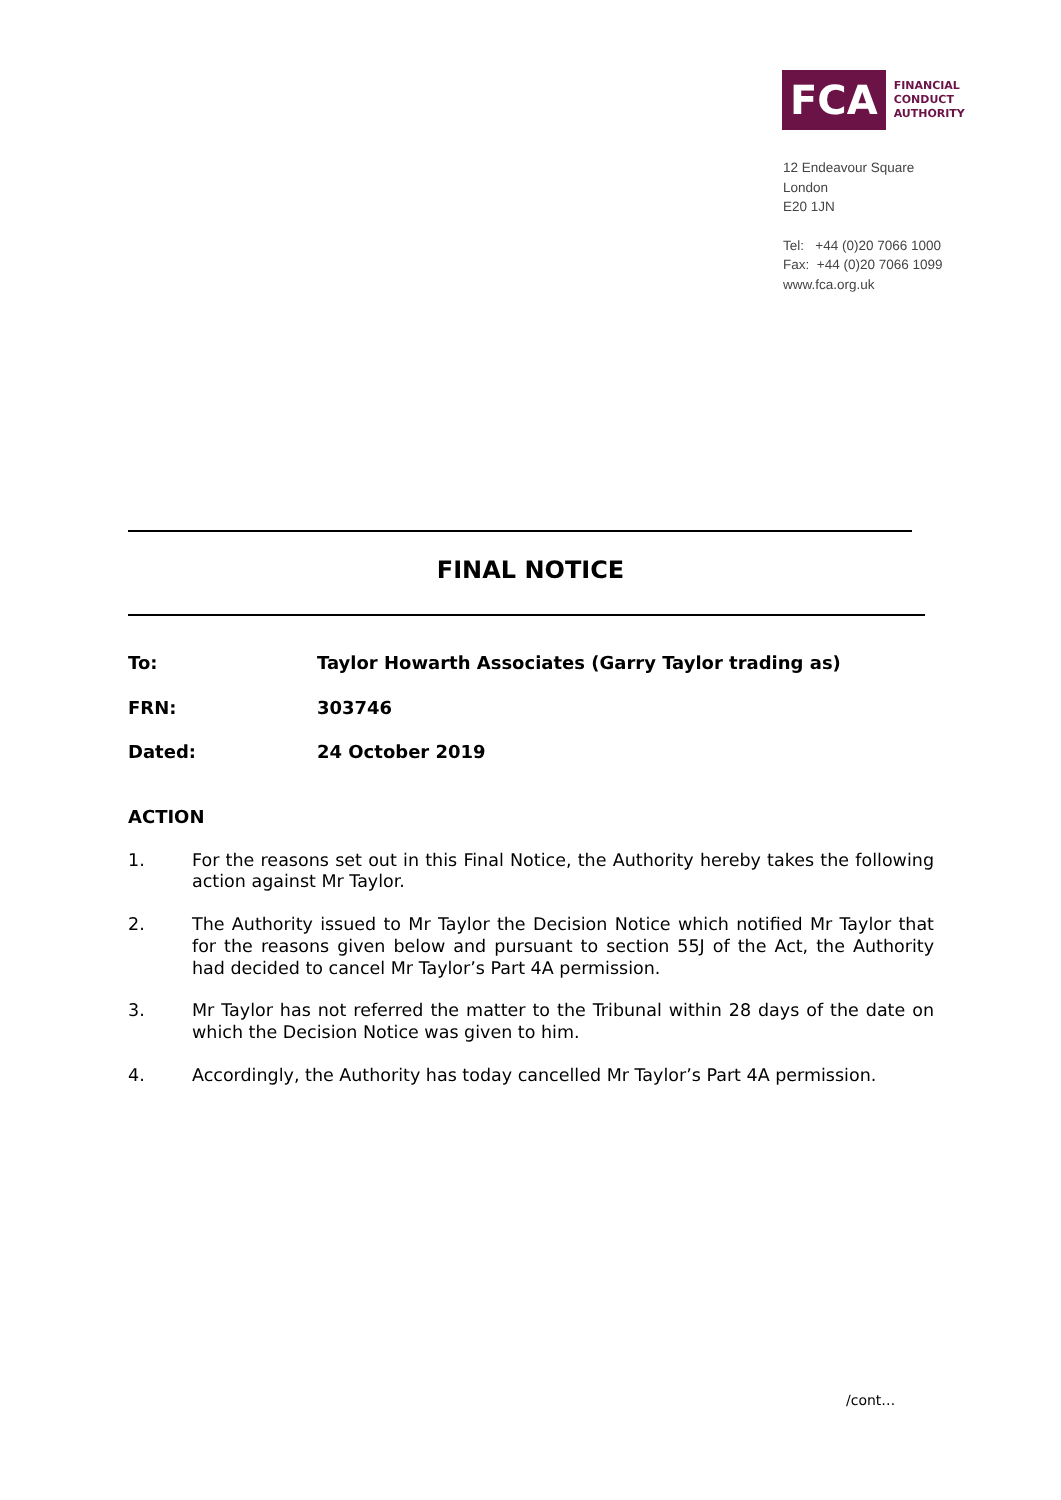FCA
FINANCIAL
CONDUCT
AUTHORITY
12 Endeavour Square
London
E20 1JN
Tel: +44 (0)20 7066 1000
Fax: +44 (0)20 7066 1099
www.fca.org.uk
FINAL NOTICE
To: Taylor Howarth Associates (Garry Taylor trading as)
FRN: 303746
Dated: 24 October 2019
ACTION
1. For the reasons set out in this Final Notice, the Authority hereby takes the following action against Mr Taylor.
2. The Authority issued to Mr Taylor the Decision Notice which notified Mr Taylor that for the reasons given below and pursuant to section 55J of the Act, the Authority had decided to cancel Mr Taylor’s Part 4A permission.
3. Mr Taylor has not referred the matter to the Tribunal within 28 days of the date on which the Decision Notice was given to him.
4. Accordingly, the Authority has today cancelled Mr Taylor’s Part 4A permission.
/cont…